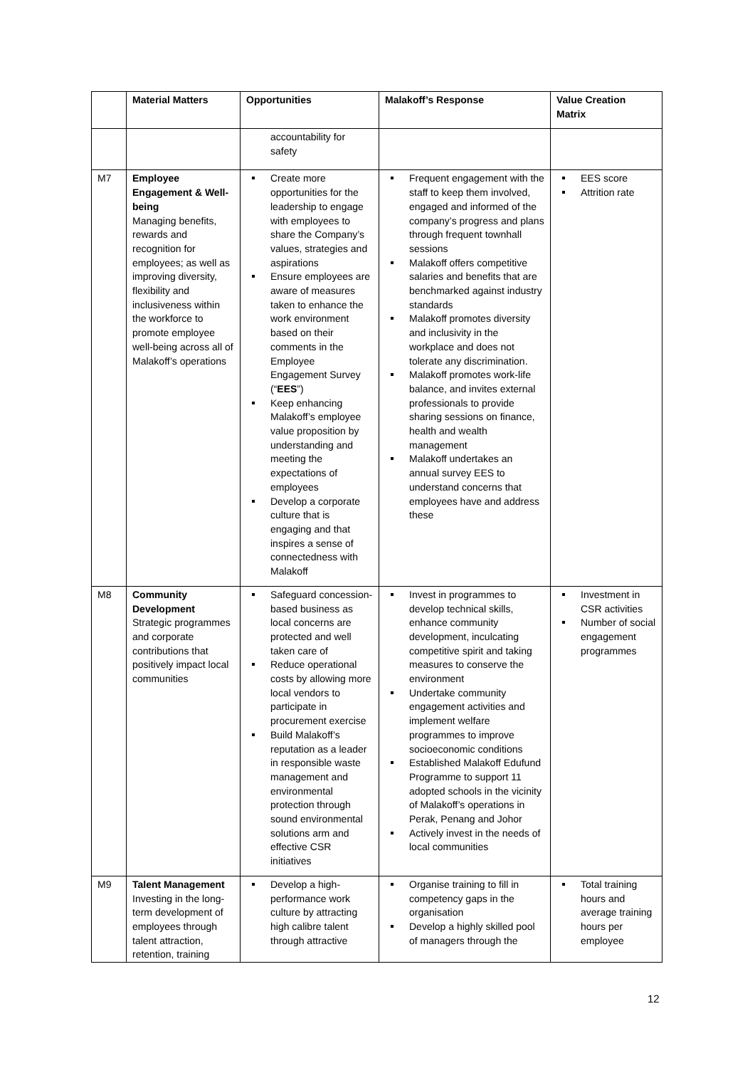| | Material Matters | Opportunities | Malakoff’s Response | Value Creation Matrix |
| --- | --- | --- | --- | --- |
| | | accountability for safety | | |
| M7 | Employee Engagement & Well-being Managing benefits, rewards and recognition for employees; as well as improving diversity, flexibility and inclusiveness within the workforce to promote employee well-being across all of Malakoff’s operations | Create more opportunities for the leadership to engage with employees to share the Company’s values, strategies and aspirations Ensure employees are aware of measures taken to enhance the work environment based on their comments in the Employee Engagement Survey (“ EES ”) Keep enhancing Malakoff’s employee value proposition by understanding and meeting the expectations of employees Develop a corporate culture that is engaging and that inspires a sense of connectedness with Malakoff | Frequent engagement with the staff to keep them involved, engaged and informed of the company’s progress and plans through frequent townhall sessions Malakoff offers competitive salaries and benefits that are benchmarked against industry standards Malakoff promotes diversity and inclusivity in the workplace and does not tolerate any discrimination. Malakoff promotes work-life balance, and invites external professionals to provide sharing sessions on finance, health and wealth management Malakoff undertakes an annual survey EES to understand concerns that employees have and address these | EES score Attrition rate |
| M8 | Community Development Strategic programmes and corporate contributions that positively impact local communities | Safeguard concession-based business as local concerns are protected and well taken care of Reduce operational costs by allowing more local vendors to participate in procurement exercise Build Malakoff’s reputation as a leader in responsible waste management and environmental protection through sound environmental solutions arm and effective CSR initiatives | Invest in programmes to develop technical skills, enhance community development, inculcating competitive spirit and taking measures to conserve the environment Undertake community engagement activities and implement welfare programmes to improve socioeconomic conditions Established Malakoff Edufund Programme to support 11 adopted schools in the vicinity of Malakoff’s operations in Perak, Penang and Johor Actively invest in the needs of local communities | Investment in CSR activities Number of social engagement programmes |
| M9 | Talent Management Investing in the long-term development of employees through talent attraction, retention, training | Develop a high-performance work culture by attracting high calibre talent through attractive | Organise training to fill in competency gaps in the organisation Develop a highly skilled pool of managers through the | Total training hours and average training hours per employee |
12